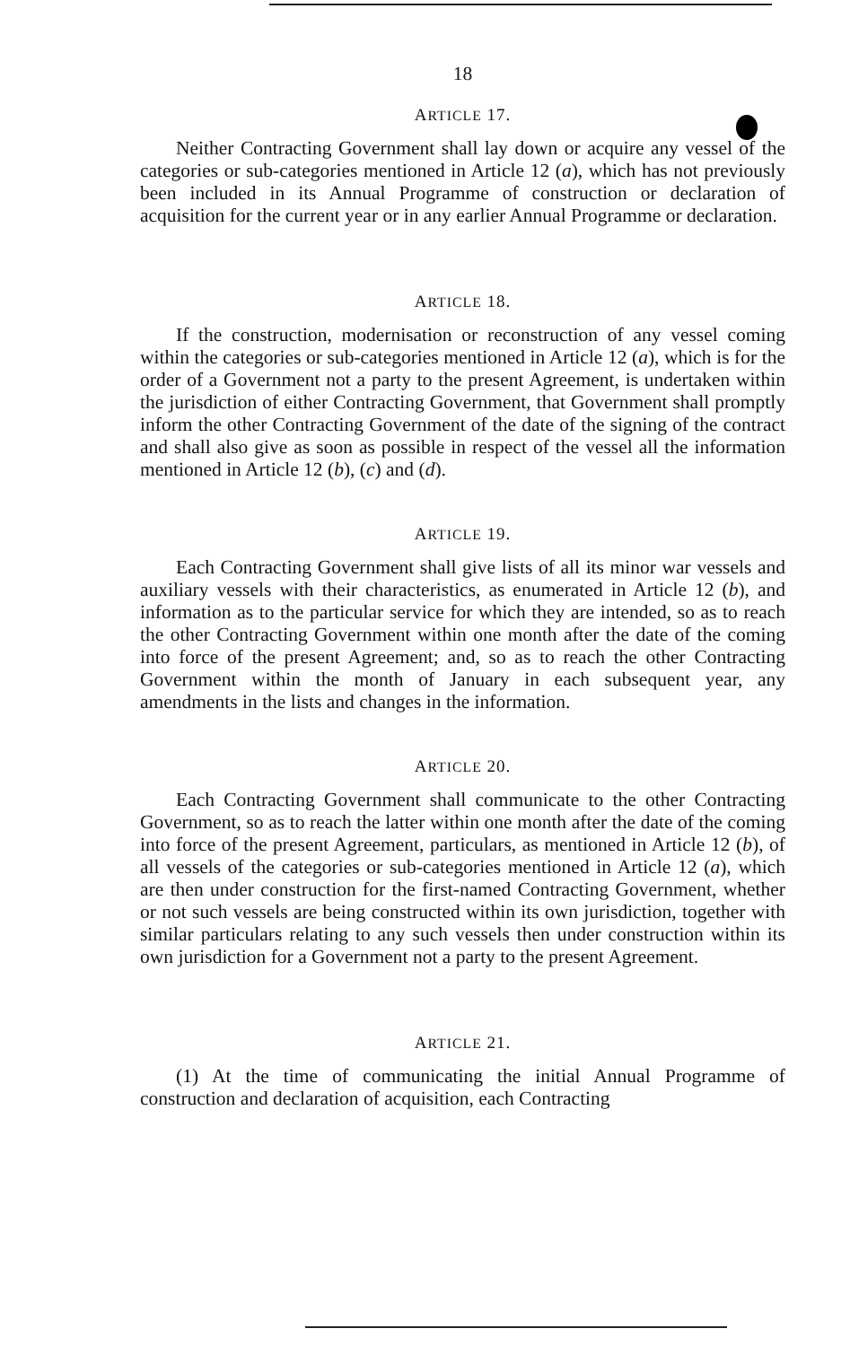18
ARTICLE 17.
Neither Contracting Government shall lay down or acquire any vessel of the categories or sub-categories mentioned in Article 12 (a), which has not previously been included in its Annual Programme of construction or declaration of acquisition for the current year or in any earlier Annual Programme or declaration.
ARTICLE 18.
If the construction, modernisation or reconstruction of any vessel coming within the categories or sub-categories mentioned in Article 12 (a), which is for the order of a Government not a party to the present Agreement, is undertaken within the jurisdiction of either Contracting Government, that Government shall promptly inform the other Contracting Government of the date of the signing of the contract and shall also give as soon as possible in respect of the vessel all the information mentioned in Article 12 (b), (c) and (d).
ARTICLE 19.
Each Contracting Government shall give lists of all its minor war vessels and auxiliary vessels with their characteristics, as enumerated in Article 12 (b), and information as to the particular service for which they are intended, so as to reach the other Contracting Government within one month after the date of the coming into force of the present Agreement; and, so as to reach the other Contracting Government within the month of January in each subsequent year, any amendments in the lists and changes in the information.
ARTICLE 20.
Each Contracting Government shall communicate to the other Contracting Government, so as to reach the latter within one month after the date of the coming into force of the present Agreement, particulars, as mentioned in Article 12 (b), of all vessels of the categories or sub-categories mentioned in Article 12 (a), which are then under construction for the first-named Contracting Government, whether or not such vessels are being constructed within its own jurisdiction, together with similar particulars relating to any such vessels then under construction within its own jurisdiction for a Government not a party to the present Agreement.
ARTICLE 21.
(1) At the time of communicating the initial Annual Programme of construction and declaration of acquisition, each Contracting